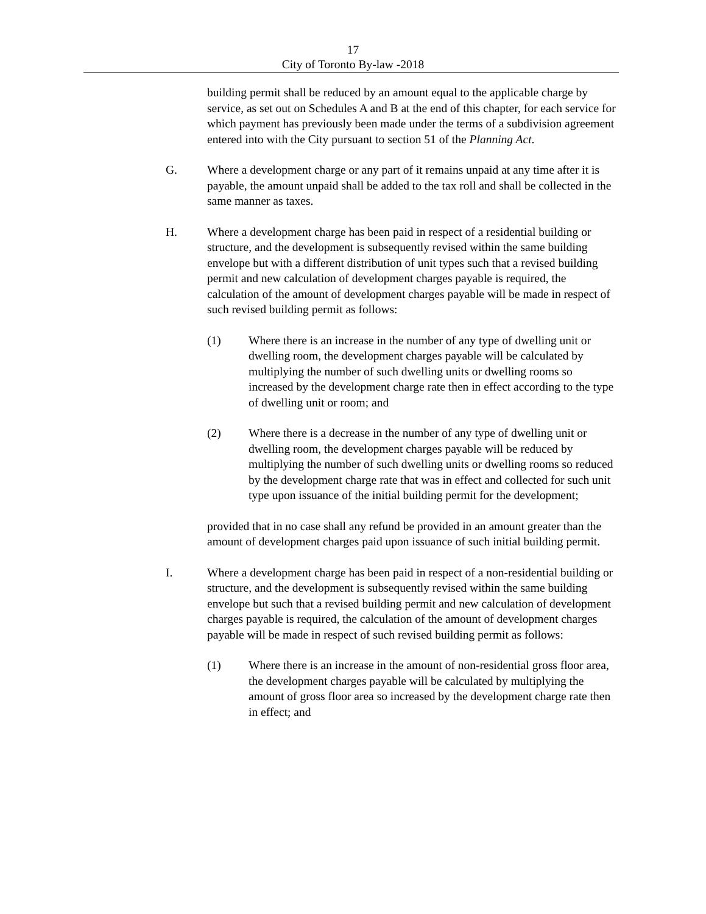17
City of Toronto By-law -2018
building permit shall be reduced by an amount equal to the applicable charge by service, as set out on Schedules A and B at the end of this chapter, for each service for which payment has previously been made under the terms of a subdivision agreement entered into with the City pursuant to section 51 of the Planning Act.
G. Where a development charge or any part of it remains unpaid at any time after it is payable, the amount unpaid shall be added to the tax roll and shall be collected in the same manner as taxes.
H. Where a development charge has been paid in respect of a residential building or structure, and the development is subsequently revised within the same building envelope but with a different distribution of unit types such that a revised building permit and new calculation of development charges payable is required, the calculation of the amount of development charges payable will be made in respect of such revised building permit as follows:
(1) Where there is an increase in the number of any type of dwelling unit or dwelling room, the development charges payable will be calculated by multiplying the number of such dwelling units or dwelling rooms so increased by the development charge rate then in effect according to the type of dwelling unit or room; and
(2) Where there is a decrease in the number of any type of dwelling unit or dwelling room, the development charges payable will be reduced by multiplying the number of such dwelling units or dwelling rooms so reduced by the development charge rate that was in effect and collected for such unit type upon issuance of the initial building permit for the development;
provided that in no case shall any refund be provided in an amount greater than the amount of development charges paid upon issuance of such initial building permit.
I. Where a development charge has been paid in respect of a non-residential building or structure, and the development is subsequently revised within the same building envelope but such that a revised building permit and new calculation of development charges payable is required, the calculation of the amount of development charges payable will be made in respect of such revised building permit as follows:
(1) Where there is an increase in the amount of non-residential gross floor area, the development charges payable will be calculated by multiplying the amount of gross floor area so increased by the development charge rate then in effect; and